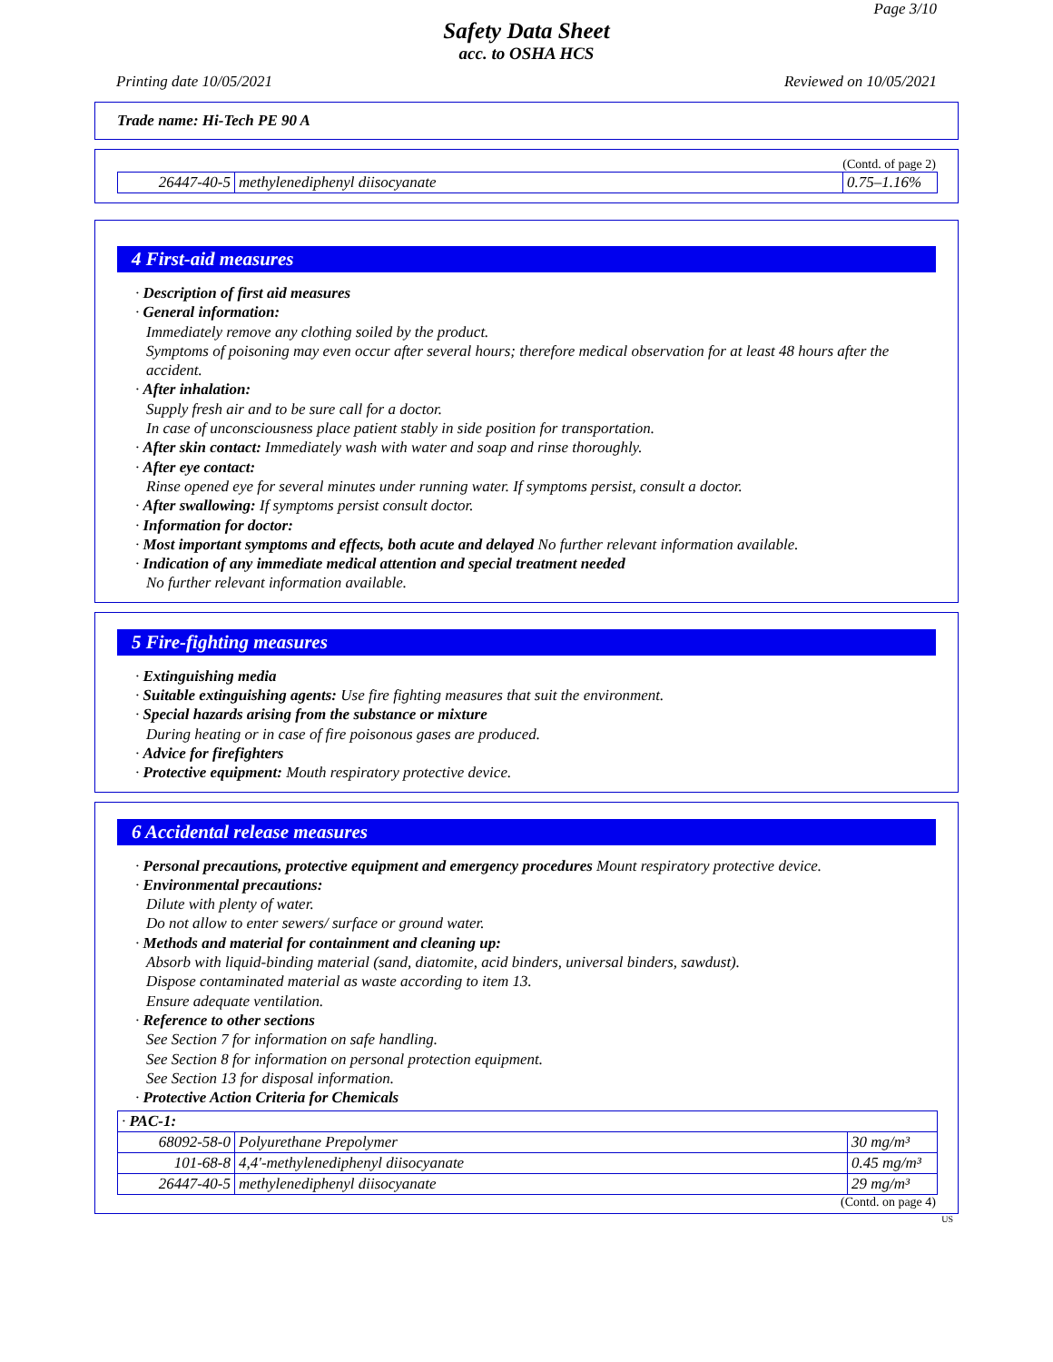Page 3/10
Safety Data Sheet
acc. to OSHA HCS
Printing date 10/05/2021 Reviewed on 10/05/2021
Trade name: Hi-Tech PE 90 A
(Contd. of page 2)
| 26447-40-5 | methylenediphenyl diisocyanate | 0.75–1.16% |
4 First-aid measures
· Description of first aid measures
· General information:
Immediately remove any clothing soiled by the product.
Symptoms of poisoning may even occur after several hours; therefore medical observation for at least 48 hours after the accident.
· After inhalation:
Supply fresh air and to be sure call for a doctor.
In case of unconsciousness place patient stably in side position for transportation.
· After skin contact: Immediately wash with water and soap and rinse thoroughly.
· After eye contact:
Rinse opened eye for several minutes under running water. If symptoms persist, consult a doctor.
· After swallowing: If symptoms persist consult doctor.
· Information for doctor:
· Most important symptoms and effects, both acute and delayed No further relevant information available.
· Indication of any immediate medical attention and special treatment needed
No further relevant information available.
5 Fire-fighting measures
· Extinguishing media
· Suitable extinguishing agents: Use fire fighting measures that suit the environment.
· Special hazards arising from the substance or mixture
During heating or in case of fire poisonous gases are produced.
· Advice for firefighters
· Protective equipment: Mouth respiratory protective device.
6 Accidental release measures
· Personal precautions, protective equipment and emergency procedures Mount respiratory protective device.
· Environmental precautions:
Dilute with plenty of water.
Do not allow to enter sewers/ surface or ground water.
· Methods and material for containment and cleaning up:
Absorb with liquid-binding material (sand, diatomite, acid binders, universal binders, sawdust).
Dispose contaminated material as waste according to item 13.
Ensure adequate ventilation.
· Reference to other sections
See Section 7 for information on safe handling.
See Section 8 for information on personal protection equipment.
See Section 13 for disposal information.
· Protective Action Criteria for Chemicals
| · PAC-1: | | |
| 68092-58-0 | Polyurethane Prepolymer | 30 mg/m³ |
| 101-68-8 | 4,4'-methylenediphenyl diisocyanate | 0.45 mg/m³ |
| 26447-40-5 | methylenediphenyl diisocyanate | 29 mg/m³ |
(Contd. on page 4)
US